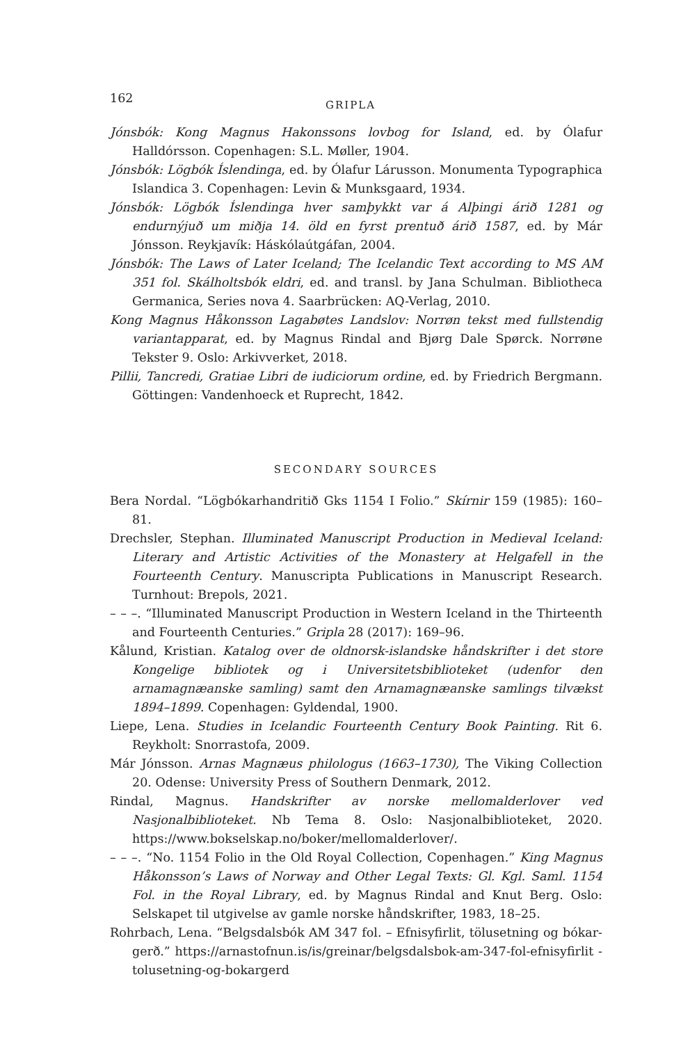162 GRIPLA
Jónsbók: Kong Magnus Hakonssons lovbog for Island, ed. by Ólafur Halldórsson. Copenhagen: S.L. Møller, 1904.
Jónsbók: Lögbók Íslendinga, ed. by Ólafur Lárusson. Monumenta Typographica Islandica 3. Copenhagen: Levin & Munksgaard, 1934.
Jónsbók: Lögbók Íslendinga hver samþykkt var á Alþingi árið 1281 og endurnýjuð um miðja 14. öld en fyrst prentuð árið 1587, ed. by Már Jónsson. Reykjavík: Háskólaútgáfan, 2004.
Jónsbók: The Laws of Later Iceland; The Icelandic Text according to MS AM 351 fol. Skálholtsbók eldri, ed. and transl. by Jana Schulman. Bibliotheca Germanica, Series nova 4. Saarbrücken: AQ-Verlag, 2010.
Kong Magnus Håkonsson Lagabøtes Landslov: Norrøn tekst med fullstendig variant­apparat, ed. by Magnus Rindal and Bjørg Dale Spørck. Norrøne Tekster 9. Oslo: Arkivverket, 2018.
Pillii, Tancredi, Gratiae Libri de iudiciorum ordine, ed. by Friedrich Bergmann. Göttingen: Vandenhoeck et Ruprecht, 1842.
SECONDARY SOURCES
Bera Nordal. “Lögbókarhandritið Gks 1154 I Folio.” Skírnir 159 (1985): 160–81.
Drechsler, Stephan. Illuminated Manuscript Production in Medieval Iceland: Literary and Artistic Activities of the Monastery at Helgafell in the Fourteenth Century. Manuscripta Publications in Manuscript Research. Turnhout: Brepols, 2021.
– – –. “Illuminated Manuscript Production in Western Iceland in the Thirteenth and Fourteenth Centuries.” Gripla 28 (2017): 169–96.
Kålund, Kristian. Katalog over de oldnorsk-islandske håndskrifter i det store Kongelige bibliotek og i Universitetsbiblioteket (udenfor den arnamagnæanske samling) samt den Arnamagnæanske samlings tilvækst 1894–1899. Copenhagen: Gyldendal, 1900.
Liepe, Lena. Studies in Icelandic Fourteenth Century Book Painting. Rit 6. Reykholt: Snorrastofa, 2009.
Már Jónsson. Arnas Magnæus philologus (1663–1730), The Viking Collection 20. Odense: University Press of Southern Denmark, 2012.
Rindal, Magnus. Handskrifter av norske mellomalderlover ved Nasjonalbiblioteket. Nb Tema 8. Oslo: Nasjonalbiblioteket, 2020. https://www.bokselskap.no/boker/mellomalderlover/.
– – –. “No. 1154 Folio in the Old Royal Collection, Copenhagen.” King Magnus Håkonsson’s Laws of Norway and Other Legal Texts: Gl. Kgl. Saml. 1154 Fol. in the Royal Library, ed. by Magnus Rindal and Knut Berg. Oslo: Selskapet til utgivelse av gamle norske håndskrifter, 1983, 18–25.
Rohrbach, Lena. “Belgsdalsbók AM 347 fol. – Efnisyfirlit, tölusetning og bókar­gerð.” https://arnastofnun.is/is/greinar/belgsdalsbok-am-347-fol-efnisyfirlit -tolusetning-og-bokargerd